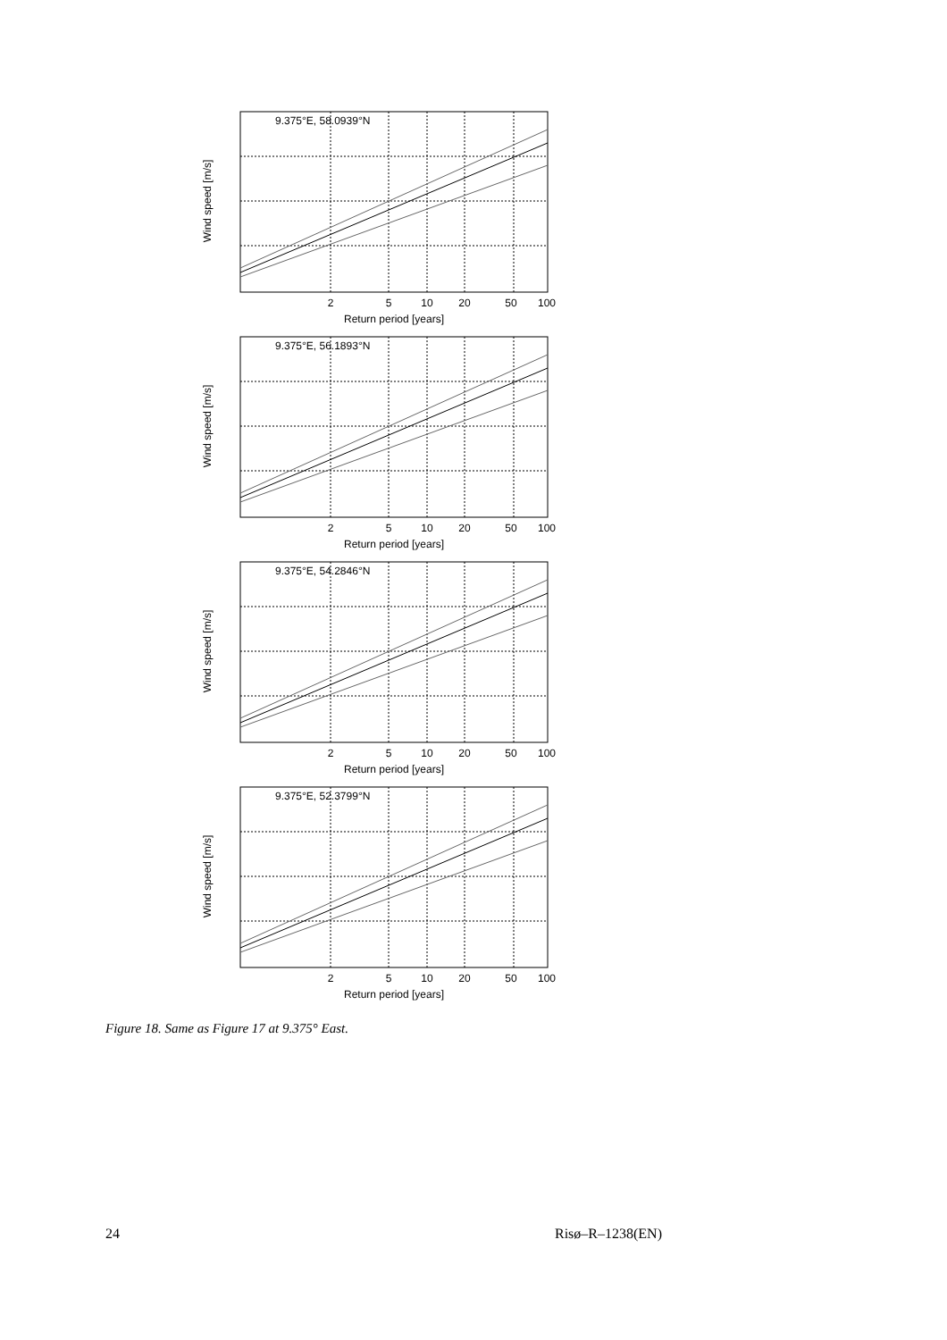2
5
10
20
50
100
Return period [years]
Wind speed [m/s]
9.375°E, 58.0939°N
9.375°E, 56.1893°N
9.375°E, 54.2846°N
9.375°E, 52.3799°N
Figure 18. Same as Figure 17 at 9.375° East.
24 Risø–R–1238(EN)